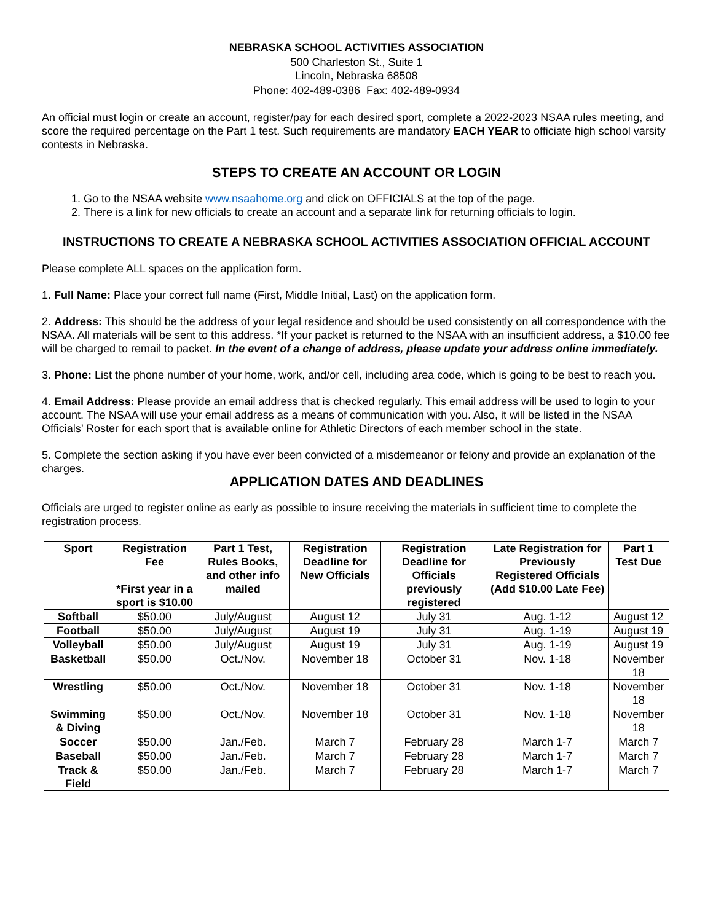NEBRASKA SCHOOL ACTIVITIES ASSOCIATION
500 Charleston St., Suite 1
Lincoln, Nebraska 68508
Phone: 402-489-0386 Fax: 402-489-0934
An official must login or create an account, register/pay for each desired sport, complete a 2022-2023 NSAA rules meeting, and score the required percentage on the Part 1 test. Such requirements are mandatory EACH YEAR to officiate high school varsity contests in Nebraska.
STEPS TO CREATE AN ACCOUNT OR LOGIN
1. Go to the NSAA website www.nsaahome.org and click on OFFICIALS at the top of the page.
2. There is a link for new officials to create an account and a separate link for returning officials to login.
INSTRUCTIONS TO CREATE A NEBRASKA SCHOOL ACTIVITIES ASSOCIATION OFFICIAL ACCOUNT
Please complete ALL spaces on the application form.
1. Full Name: Place your correct full name (First, Middle Initial, Last) on the application form.
2. Address: This should be the address of your legal residence and should be used consistently on all correspondence with the NSAA. All materials will be sent to this address. *If your packet is returned to the NSAA with an insufficient address, a $10.00 fee will be charged to remail to packet. In the event of a change of address, please update your address online immediately.
3. Phone: List the phone number of your home, work, and/or cell, including area code, which is going to be best to reach you.
4. Email Address: Please provide an email address that is checked regularly. This email address will be used to login to your account. The NSAA will use your email address as a means of communication with you. Also, it will be listed in the NSAA Officials’ Roster for each sport that is available online for Athletic Directors of each member school in the state.
5. Complete the section asking if you have ever been convicted of a misdemeanor or felony and provide an explanation of the charges.
APPLICATION DATES AND DEADLINES
Officials are urged to register online as early as possible to insure receiving the materials in sufficient time to complete the registration process.
| Sport | Registration Fee *First year in a sport is $10.00 | Part 1 Test, Rules Books, and other info mailed | Registration Deadline for New Officials | Registration Deadline for Officials previously registered | Late Registration for Previously Registered Officials (Add $10.00 Late Fee) | Part 1 Test Due |
| --- | --- | --- | --- | --- | --- | --- |
| Softball | $50.00 | July/August | August 12 | July 31 | Aug. 1-12 | August 12 |
| Football | $50.00 | July/August | August 19 | July 31 | Aug. 1-19 | August 19 |
| Volleyball | $50.00 | July/August | August 19 | July 31 | Aug. 1-19 | August 19 |
| Basketball | $50.00 | Oct./Nov. | November 18 | October 31 | Nov. 1-18 | November 18 |
| Wrestling | $50.00 | Oct./Nov. | November 18 | October 31 | Nov. 1-18 | November 18 |
| Swimming & Diving | $50.00 | Oct./Nov. | November 18 | October 31 | Nov. 1-18 | November 18 |
| Soccer | $50.00 | Jan./Feb. | March 7 | February 28 | March 1-7 | March 7 |
| Baseball | $50.00 | Jan./Feb. | March 7 | February 28 | March 1-7 | March 7 |
| Track & Field | $50.00 | Jan./Feb. | March 7 | February 28 | March 1-7 | March 7 |